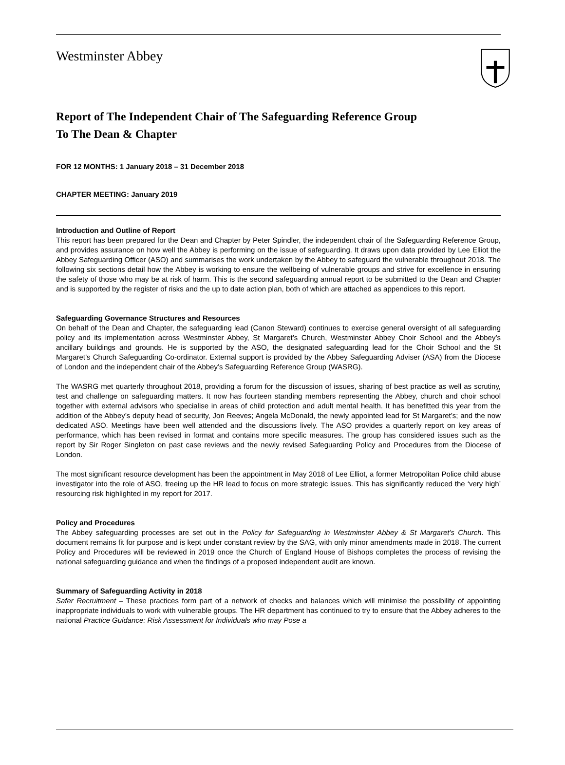Westminster Abbey
Report of The Independent Chair of The Safeguarding Reference Group
To The Dean & Chapter
FOR 12 MONTHS: 1 January 2018 – 31 December 2018
CHAPTER MEETING: January 2019
Introduction and Outline of Report
This report has been prepared for the Dean and Chapter by Peter Spindler, the independent chair of the Safeguarding Reference Group, and provides assurance on how well the Abbey is performing on the issue of safeguarding. It draws upon data provided by Lee Elliot the Abbey Safeguarding Officer (ASO) and summarises the work undertaken by the Abbey to safeguard the vulnerable throughout 2018. The following six sections detail how the Abbey is working to ensure the wellbeing of vulnerable groups and strive for excellence in ensuring the safety of those who may be at risk of harm. This is the second safeguarding annual report to be submitted to the Dean and Chapter and is supported by the register of risks and the up to date action plan, both of which are attached as appendices to this report.
Safeguarding Governance Structures and Resources
On behalf of the Dean and Chapter, the safeguarding lead (Canon Steward) continues to exercise general oversight of all safeguarding policy and its implementation across Westminster Abbey, St Margaret’s Church, Westminster Abbey Choir School and the Abbey’s ancillary buildings and grounds. He is supported by the ASO, the designated safeguarding lead for the Choir School and the St Margaret’s Church Safeguarding Co-ordinator. External support is provided by the Abbey Safeguarding Adviser (ASA) from the Diocese of London and the independent chair of the Abbey’s Safeguarding Reference Group (WASRG).
The WASRG met quarterly throughout 2018, providing a forum for the discussion of issues, sharing of best practice as well as scrutiny, test and challenge on safeguarding matters. It now has fourteen standing members representing the Abbey, church and choir school together with external advisors who specialise in areas of child protection and adult mental health. It has benefitted this year from the addition of the Abbey’s deputy head of security, Jon Reeves; Angela McDonald, the newly appointed lead for St Margaret’s; and the now dedicated ASO. Meetings have been well attended and the discussions lively. The ASO provides a quarterly report on key areas of performance, which has been revised in format and contains more specific measures. The group has considered issues such as the report by Sir Roger Singleton on past case reviews and the newly revised Safeguarding Policy and Procedures from the Diocese of London.
The most significant resource development has been the appointment in May 2018 of Lee Elliot, a former Metropolitan Police child abuse investigator into the role of ASO, freeing up the HR lead to focus on more strategic issues. This has significantly reduced the ‘very high’ resourcing risk highlighted in my report for 2017.
Policy and Procedures
The Abbey safeguarding processes are set out in the Policy for Safeguarding in Westminster Abbey & St Margaret’s Church. This document remains fit for purpose and is kept under constant review by the SAG, with only minor amendments made in 2018. The current Policy and Procedures will be reviewed in 2019 once the Church of England House of Bishops completes the process of revising the national safeguarding guidance and when the findings of a proposed independent audit are known.
Summary of Safeguarding Activity in 2018
Safer Recruitment – These practices form part of a network of checks and balances which will minimise the possibility of appointing inappropriate individuals to work with vulnerable groups. The HR department has continued to try to ensure that the Abbey adheres to the national Practice Guidance: Risk Assessment for Individuals who may Pose a